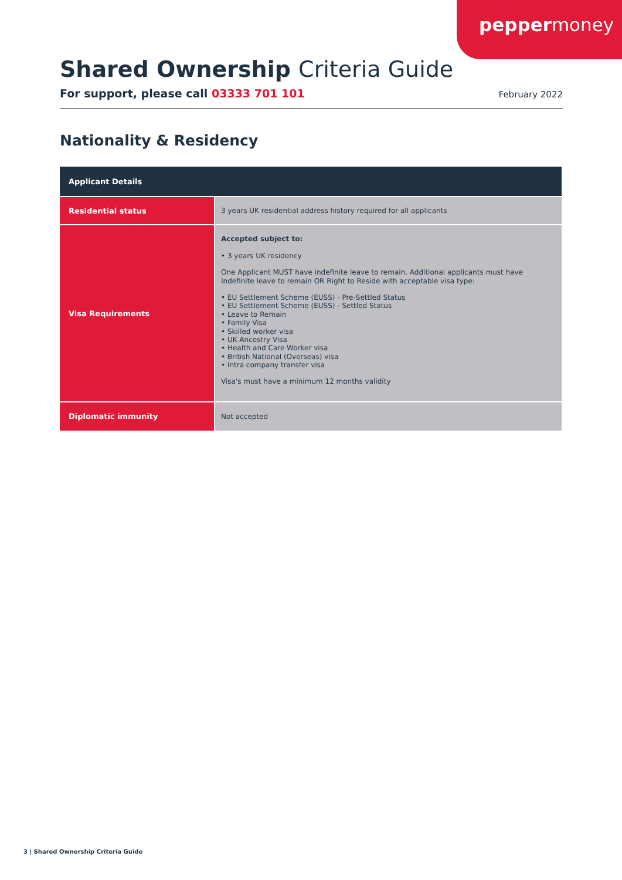peppermoney
Shared Ownership Criteria Guide
For support, please call 03333 701 101 February 2022
Nationality & Residency
| Applicant Details | |
| --- | --- |
| Residential status | 3 years UK residential address history required for all applicants |
| Visa Requirements | Accepted subject to: • 3 years UK residency One Applicant MUST have indefinite leave to remain. Additional applicants must have Indefinite leave to remain OR Right to Reside with acceptable visa type: • EU Settlement Scheme (EUSS) - Pre-Settled Status • EU Settlement Scheme (EUSS) - Settled Status • Leave to Remain • Family Visa • Skilled worker visa • UK Ancestry Visa • Health and Care Worker visa • British National (Overseas) visa • Intra company transfer visa Visa's must have a minimum 12 months validity |
| Diplomatic immunity | Not accepted |
3 | Shared Ownership Criteria Guide